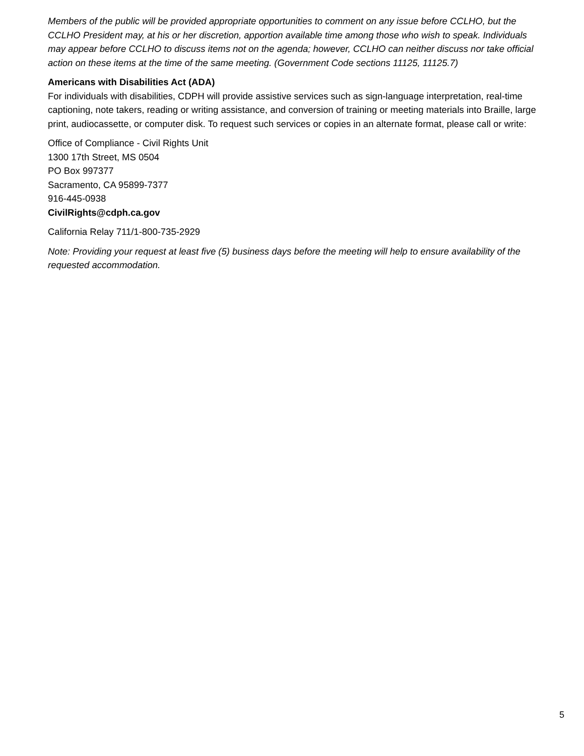Members of the public will be provided appropriate opportunities to comment on any issue before CCLHO, but the CCLHO President may, at his or her discretion, apportion available time among those who wish to speak. Individuals may appear before CCLHO to discuss items not on the agenda; however, CCLHO can neither discuss nor take official action on these items at the time of the same meeting. (Government Code sections 11125, 11125.7)
Americans with Disabilities Act (ADA)
For individuals with disabilities, CDPH will provide assistive services such as sign-language interpretation, real-time captioning, note takers, reading or writing assistance, and conversion of training or meeting materials into Braille, large print, audiocassette, or computer disk. To request such services or copies in an alternate format, please call or write:
Office of Compliance - Civil Rights Unit
1300 17th Street, MS 0504
PO Box 997377
Sacramento, CA 95899-7377
916-445-0938
CivilRights@cdph.ca.gov
California Relay 711/1-800-735-2929
Note: Providing your request at least five (5) business days before the meeting will help to ensure availability of the requested accommodation.
5